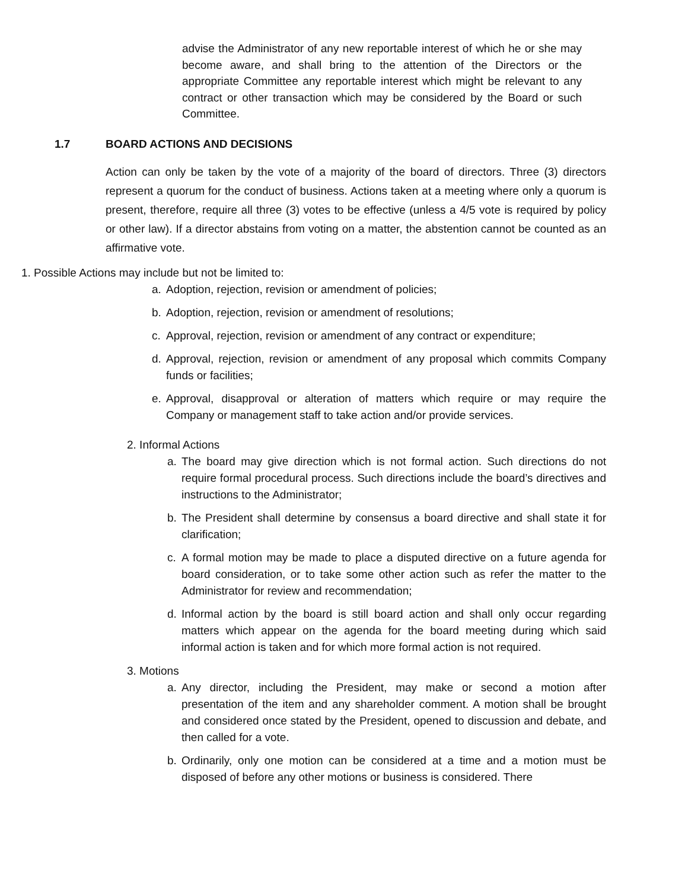advise the Administrator of any new reportable interest of which he or she may become aware, and shall bring to the attention of the Directors or the appropriate Committee any reportable interest which might be relevant to any contract or other transaction which may be considered by the Board or such Committee.
1.7 BOARD ACTIONS AND DECISIONS
Action can only be taken by the vote of a majority of the board of directors. Three (3) directors represent a quorum for the conduct of business. Actions taken at a meeting where only a quorum is present, therefore, require all three (3) votes to be effective (unless a 4/5 vote is required by policy or other law). If a director abstains from voting on a matter, the abstention cannot be counted as an affirmative vote.
1. Possible Actions may include but not be limited to:
a. Adoption, rejection, revision or amendment of policies;
b. Adoption, rejection, revision or amendment of resolutions;
c. Approval, rejection, revision or amendment of any contract or expenditure;
d. Approval, rejection, revision or amendment of any proposal which commits Company funds or facilities;
e. Approval, disapproval or alteration of matters which require or may require the Company or management staff to take action and/or provide services.
2. Informal Actions
a. The board may give direction which is not formal action. Such directions do not require formal procedural process. Such directions include the board’s directives and instructions to the Administrator;
b. The President shall determine by consensus a board directive and shall state it for clarification;
c. A formal motion may be made to place a disputed directive on a future agenda for board consideration, or to take some other action such as refer the matter to the Administrator for review and recommendation;
d. Informal action by the board is still board action and shall only occur regarding matters which appear on the agenda for the board meeting during which said informal action is taken and for which more formal action is not required.
3. Motions
a. Any director, including the President, may make or second a motion after presentation of the item and any shareholder comment. A motion shall be brought and considered once stated by the President, opened to discussion and debate, and then called for a vote.
b. Ordinarily, only one motion can be considered at a time and a motion must be disposed of before any other motions or business is considered. There